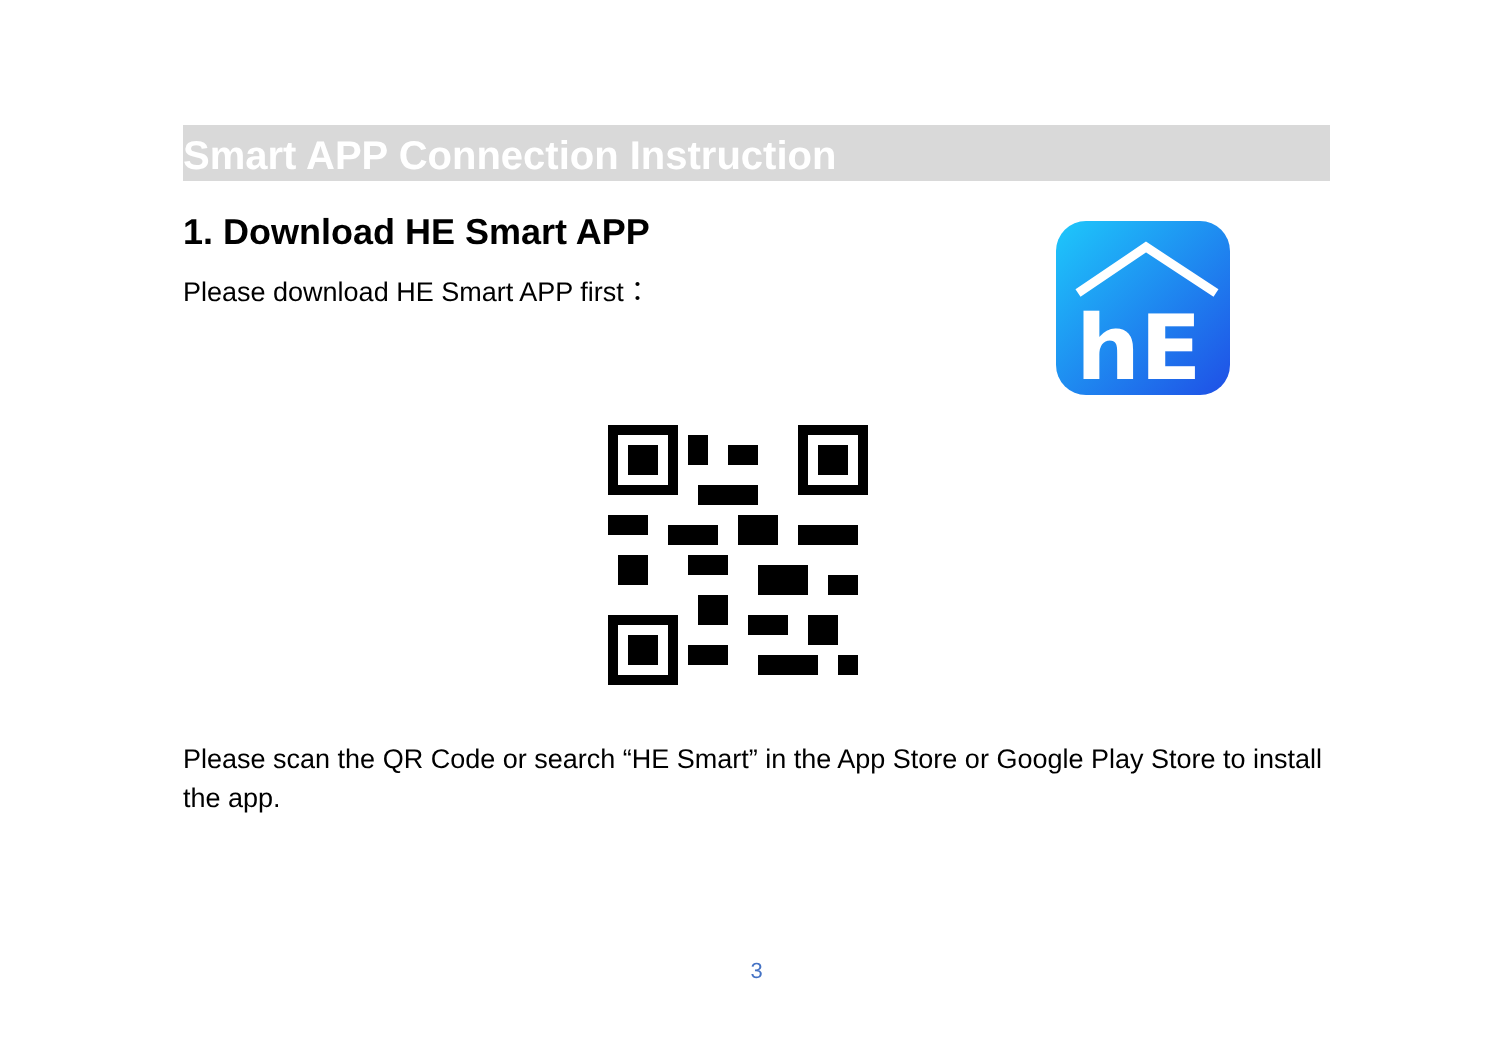Smart APP Connection Instruction
1. Download HE Smart APP
Please download HE Smart APP first：
hE
Please scan the QR Code or search “HE Smart” in the App Store or Google Play Store to install the app.
3